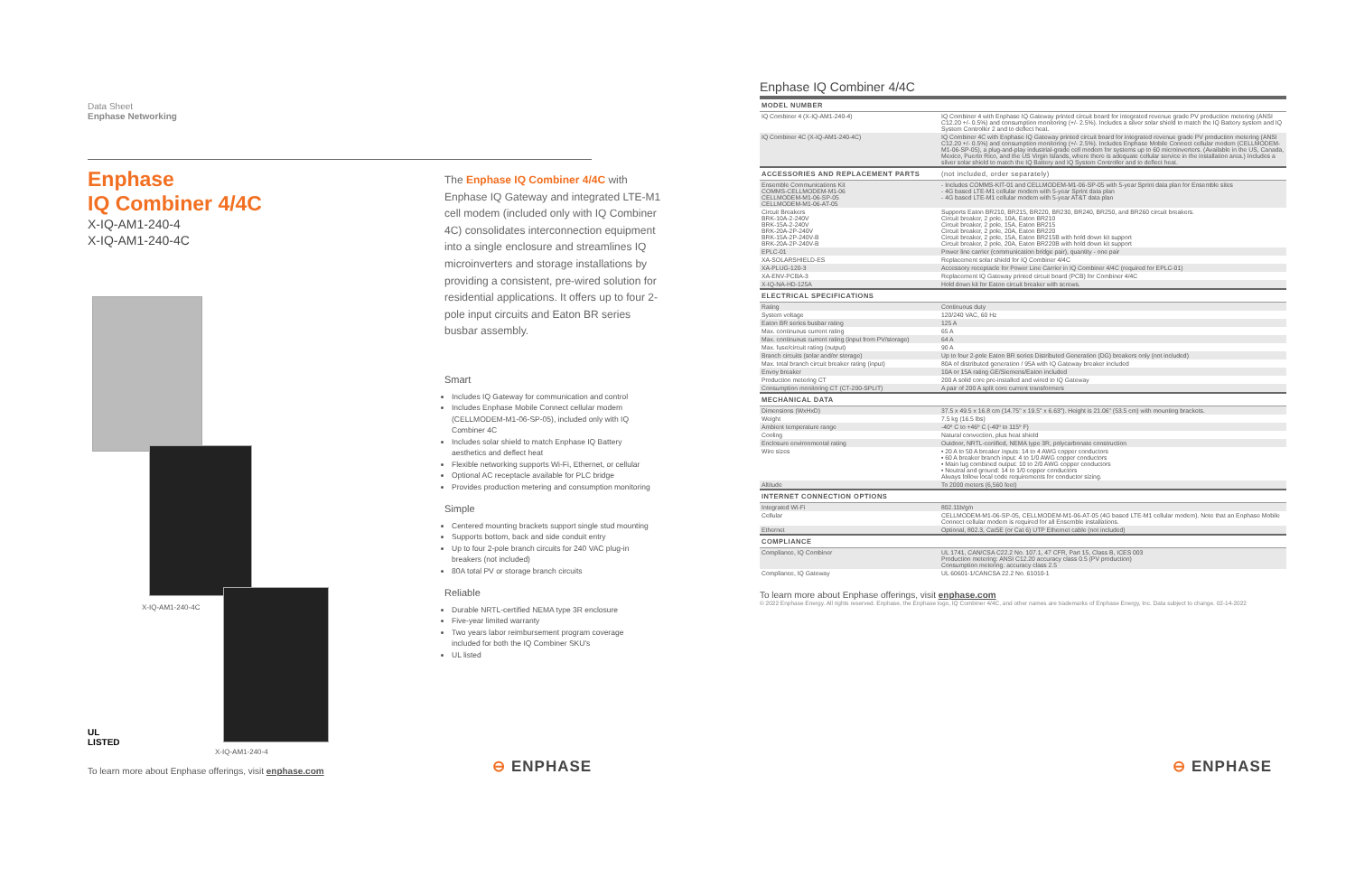Data Sheet
Enphase Networking
Enphase
IQ Combiner 4/4C
X-IQ-AM1-240-4
X-IQ-AM1-240-4C
The Enphase IQ Combiner 4/4C with Enphase IQ Gateway and integrated LTE-M1 cell modem (included only with IQ Combiner 4C) consolidates interconnection equipment into a single enclosure and streamlines IQ microinverters and storage installations by providing a consistent, pre-wired solution for residential applications. It offers up to four 2-pole input circuits and Eaton BR series busbar assembly.
Smart
Includes IQ Gateway for communication and control
Includes Enphase Mobile Connect cellular modem (CELLMODEM-M1-06-SP-05), included only with IQ Combiner 4C
Includes solar shield to match Enphase IQ Battery aesthetics and deflect heat
Flexible networking supports Wi-Fi, Ethernet, or cellular
Optional AC receptacle available for PLC bridge
Provides production metering and consumption monitoring
Simple
Centered mounting brackets support single stud mounting
Supports bottom, back and side conduit entry
Up to four 2-pole branch circuits for 240 VAC plug-in breakers (not included)
80A total PV or storage branch circuits
Reliable
Durable NRTL-certified NEMA type 3R enclosure
Five-year limited warranty
Two years labor reimbursement program coverage included for both the IQ Combiner SKU's
UL listed
X-IQ-AM1-240-4C
X-IQ-AM1-240-4
UL
LISTED
To learn more about Enphase offerings, visit enphase.com
⊖ ENPHASE
Enphase IQ Combiner 4/4C
| MODEL NUMBER | |
| --- | --- |
| IQ Combiner 4 (X-IQ-AM1-240-4) | IQ Combiner 4 with Enphase IQ Gateway printed circuit board for integrated revenue grade PV production metering (ANSI C12.20 +/- 0.5%) and consumption monitoring (+/- 2.5%). Includes a silver solar shield to match the IQ Battery system and IQ System Controller 2 and to deflect heat. |
| IQ Combiner 4C (X-IQ-AM1-240-4C) | IQ Combiner 4C with Enphase IQ Gateway printed circuit board for integrated revenue grade PV production metering (ANSI C12.20 +/- 0.5%) and consumption monitoring (+/- 2.5%). Includes Enphase Mobile Connect cellular modem (CELLMODEM-M1-06-SP-05), a plug-and-play industrial-grade cell modem for systems up to 60 microinverters. (Available in the US, Canada, Mexico, Puerto Rico, and the US Virgin Islands, where there is adequate cellular service in the installation area.) Includes a silver solar shield to match the IQ Battery and IQ System Controller and to deflect heat. |
| ACCESSORIES AND REPLACEMENT PARTS | (not included, order separately) |
| Ensemble Communications Kit COMMS-CELLMODEM-M1-06 CELLMODEM-M1-06-SP-05 CELLMODEM-M1-06-AT-05 | - Includes COMMS-KIT-01 and CELLMODEM-M1-06-SP-05 with 5-year Sprint data plan for Ensemble sites - 4G based LTE-M1 cellular modem with 5-year Sprint data plan - 4G based LTE-M1 cellular modem with 5-year AT&T data plan |
| Circuit Breakers BRK-10A-2-240V BRK-15A-2-240V BRK-20A-2P-240V BRK-15A-2P-240V-B BRK-20A-2P-240V-B | Supports Eaton BR210, BR215, BR220, BR230, BR240, BR250, and BR260 circuit breakers. Circuit breaker, 2 pole, 10A, Eaton BR210 Circuit breaker, 2 pole, 15A, Eaton BR215 Circuit breaker, 2 pole, 20A, Eaton BR220 Circuit breaker, 2 pole, 15A, Eaton BR215B with hold down kit support Circuit breaker, 2 pole, 20A, Eaton BR220B with hold down kit support |
| EPLC-01 | Power line carrier (communication bridge pair), quantity - one pair |
| XA-SOLARSHIELD-ES | Replacement solar shield for IQ Combiner 4/4C |
| XA-PLUG-120-3 | Accessory receptacle for Power Line Carrier in IQ Combiner 4/4C (required for EPLC-01) |
| XA-ENV-PCBA-3 | Replacement IQ Gateway printed circuit board (PCB) for Combiner 4/4C |
| X-IQ-NA-HD-125A | Hold down kit for Eaton circuit breaker with screws. |
| ELECTRICAL SPECIFICATIONS | |
| Rating | Continuous duty |
| System voltage | 120/240 VAC, 60 Hz |
| Eaton BR series busbar rating | 125 A |
| Max. continuous current rating | 65 A |
| Max. continuous current rating (input from PV/storage) | 64 A |
| Max. fuse/circuit rating (output) | 90 A |
| Branch circuits (solar and/or storage) | Up to four 2-pole Eaton BR series Distributed Generation (DG) breakers only (not included) |
| Max. total branch circuit breaker rating (input) | 80A of distributed generation / 95A with IQ Gateway breaker included |
| Envoy breaker | 10A or 15A rating GE/Siemens/Eaton included |
| Production metering CT | 200 A solid core pre-installed and wired to IQ Gateway |
| Consumption monitoring CT (CT-200-SPLIT) | A pair of 200 A split core current transformers |
| MECHANICAL DATA | |
| Dimensions (WxHxD) | 37.5 x 49.5 x 16.8 cm (14.75" x 19.5" x 6.63"). Height is 21.06" (53.5 cm) with mounting brackets. |
| Weight | 7.5 kg (16.5 lbs) |
| Ambient temperature range | -40º C to +46º C (-40º to 115º F) |
| Cooling | Natural convection, plus heat shield |
| Enclosure environmental rating | Outdoor, NRTL-certified, NEMA type 3R, polycarbonate construction |
| Wire sizes | • 20 A to 50 A breaker inputs: 14 to 4 AWG copper conductors • 60 A breaker branch input: 4 to 1/0 AWG copper conductors • Main lug combined output: 10 to 2/0 AWG copper conductors • Neutral and ground: 14 to 1/0 copper conductors Always follow local code requirements for conductor sizing. |
| Altitude | To 2000 meters (6,560 feet) |
| INTERNET CONNECTION OPTIONS | |
| Integrated Wi-Fi | 802.11b/g/n |
| Cellular | CELLMODEM-M1-06-SP-05, CELLMODEM-M1-06-AT-05 (4G based LTE-M1 cellular modem). Note that an Enphase Mobile Connect cellular modem is required for all Ensemble installations. |
| Ethernet | Optional, 802.3, Cat5E (or Cat 6) UTP Ethernet cable (not included) |
| COMPLIANCE | |
| Compliance, IQ Combiner | UL 1741, CAN/CSA C22.2 No. 107.1, 47 CFR, Part 15, Class B, ICES 003 Production metering: ANSI C12.20 accuracy class 0.5 (PV production) Consumption metering: accuracy class 2.5 |
| Compliance, IQ Gateway | UL 60601-1/CANCSA 22.2 No. 61010-1 |
To learn more about Enphase offerings, visit enphase.com
© 2022 Enphase Energy. All rights reserved. Enphase, the Enphase logo, IQ Combiner 4/4C, and other names are trademarks of Enphase Energy, Inc. Data subject to change. 02-14-2022
⊖ ENPHASE